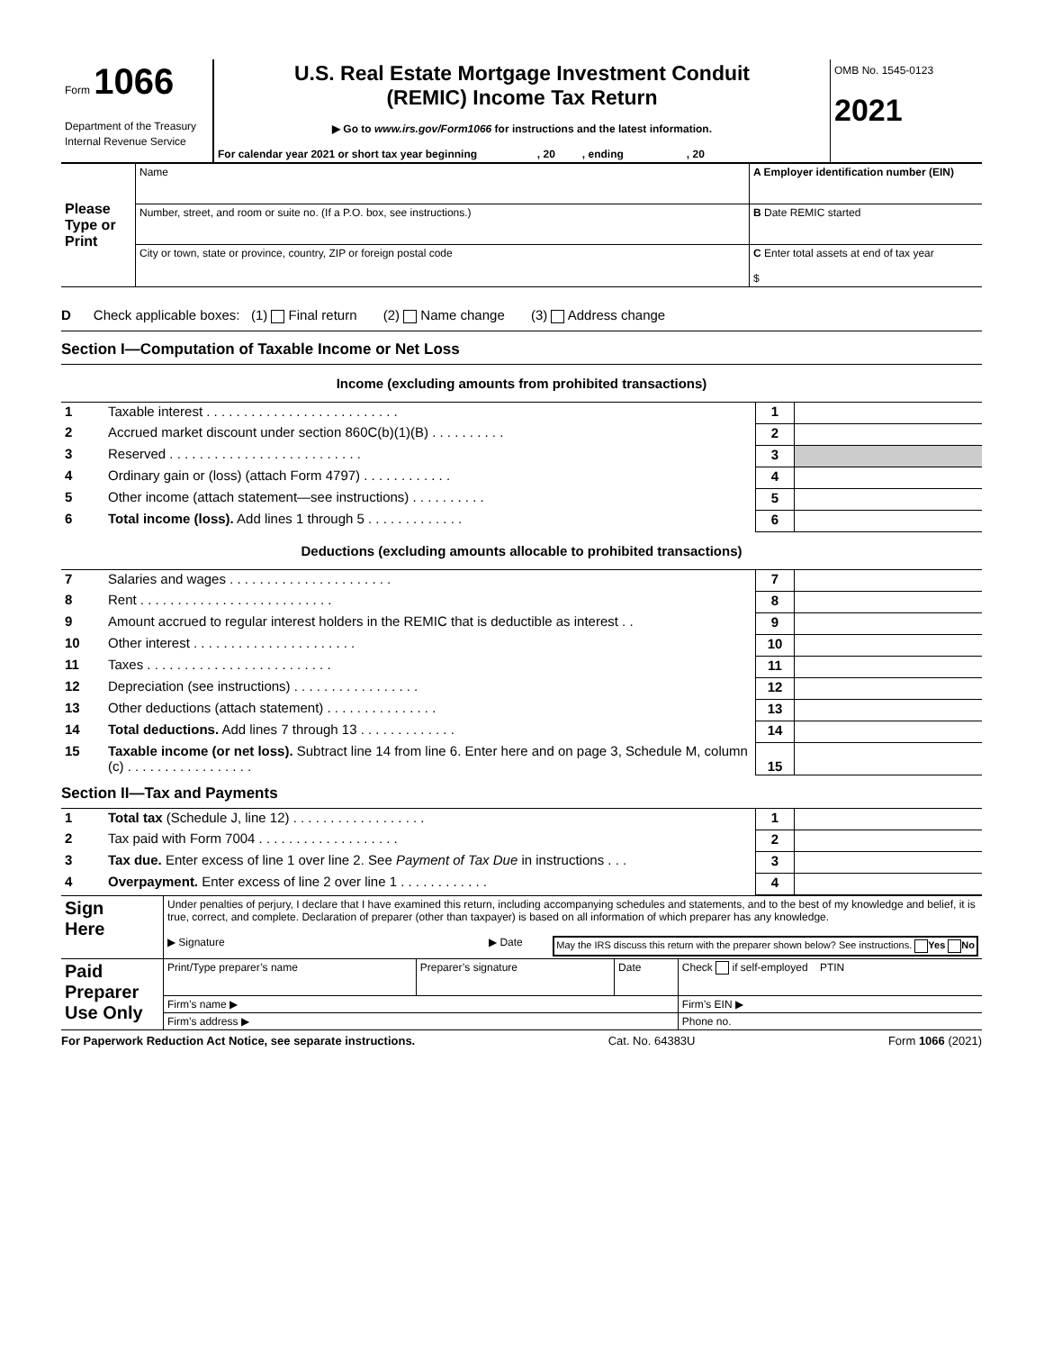| Form 1066 Department of the Treasury Internal Revenue Service | U.S. Real Estate Mortgage Investment Conduit (REMIC) Income Tax Return ▶ Go to www.irs.gov/Form1066 for instructions and the latest information. For calendar year 2021 or short tax year beginning , 20 , ending , 20 | OMB No. 1545-0123 2021 |
| Please Type or Print | Name | A Employer identification number (EIN) |
| | Number, street, and room or suite no. (If a P.O. box, see instructions.) | B Date REMIC started |
| | City or town, state or province, country, ZIP or foreign postal code | C Enter total assets at end of tax year $ |
D Check applicable boxes: (1) Final return (2) Name change (3) Address change
Section I—Computation of Taxable Income or Net Loss
Income (excluding amounts from prohibited transactions)
| 1 | Taxable interest . . . . . . . . . . . . . . . . . . . . . . . . . . | 1 | |
| 2 | Accrued market discount under section 860C(b)(1)(B) . . . . . . . . . . | 2 | |
| 3 | Reserved . . . . . . . . . . . . . . . . . . . . . . . . . . | 3 | |
| 4 | Ordinary gain or (loss) (attach Form 4797) . . . . . . . . . . . . | 4 | |
| 5 | Other income (attach statement—see instructions) . . . . . . . . . . | 5 | |
| 6 | Total income (loss). Add lines 1 through 5 . . . . . . . . . . . . . | 6 | |
Deductions (excluding amounts allocable to prohibited transactions)
| 7 | Salaries and wages . . . . . . . . . . . . . . . . . . . . . . | 7 | |
| 8 | Rent . . . . . . . . . . . . . . . . . . . . . . . . . . | 8 | |
| 9 | Amount accrued to regular interest holders in the REMIC that is deductible as interest . . | 9 | |
| 10 | Other interest . . . . . . . . . . . . . . . . . . . . . . | 10 | |
| 11 | Taxes . . . . . . . . . . . . . . . . . . . . . . . . . | 11 | |
| 12 | Depreciation (see instructions) . . . . . . . . . . . . . . . . . | 12 | |
| 13 | Other deductions (attach statement) . . . . . . . . . . . . . . . | 13 | |
| 14 | Total deductions. Add lines 7 through 13 . . . . . . . . . . . . . | 14 | |
| 15 | Taxable income (or net loss). Subtract line 14 from line 6. Enter here and on page 3, Schedule M, column (c) . . . . . . . . . . . . . . . . . | 15 | |
Section II—Tax and Payments
| 1 | Total tax (Schedule J, line 12) . . . . . . . . . . . . . . . . . . | 1 | |
| 2 | Tax paid with Form 7004 . . . . . . . . . . . . . . . . . . . | 2 | |
| 3 | Tax due. Enter excess of line 1 over line 2. See Payment of Tax Due in instructions . . . | 3 | |
| 4 | Overpayment. Enter excess of line 2 over line 1 . . . . . . . . . . . . | 4 | |
| Sign Here | Under penalties of perjury, I declare that I have examined this return, including accompanying schedules and statements, and to the best of my knowledge and belief, it is true, correct, and complete. Declaration of preparer (other than taxpayer) is based on all information of which preparer has any knowledge. ▶ Signature ▶ Date May the IRS discuss this return with the preparer shown below? See instructions. Yes No | | | |
| Paid Preparer Use Only | Print/Type preparer’s name | Preparer’s signature | Date | Check if self-employed PTIN |
| | Firm’s name ▶ | | | Firm’s EIN ▶ |
| | Firm’s address ▶ | | | Phone no. |
For Paperwork Reduction Act Notice, see separate instructions. Cat. No. 64383U Form 1066 (2021)